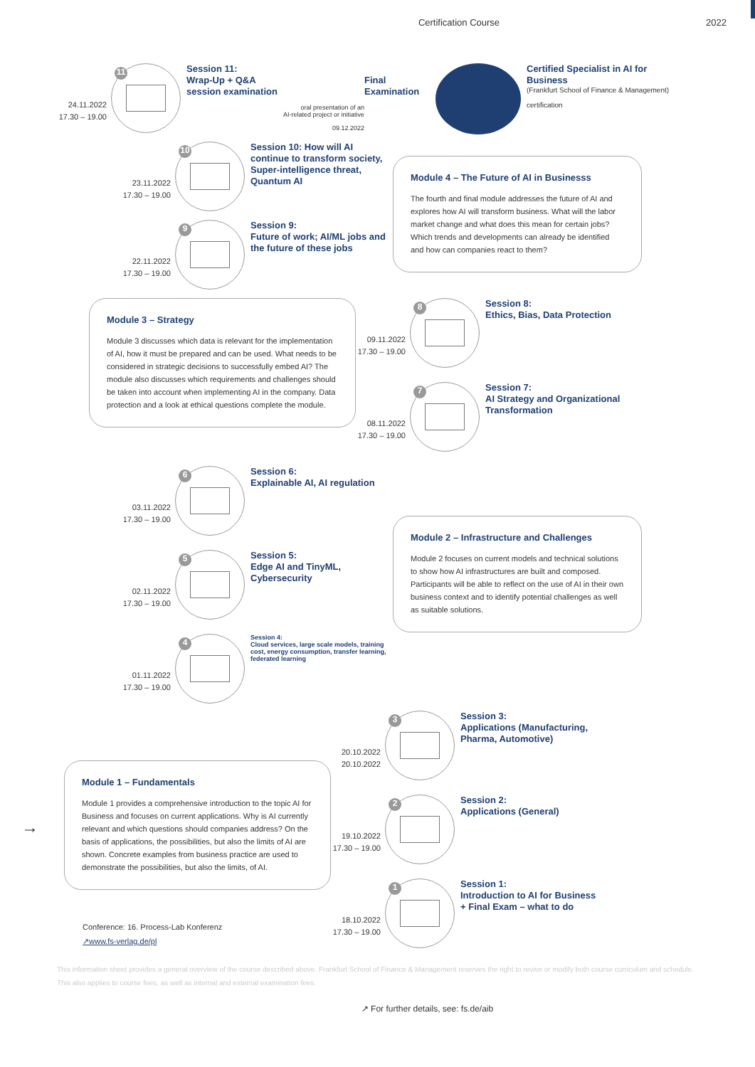Certification Course 2022
24.11.2022
17.30 – 19.00
11
Session 11:
Wrap-Up + Q&A
session examination
oral presentation of an
AI-related project or initiative
09.12.2022
Final
Examination
Certified Specialist in AI for
Business
(Frankfurt School of Finance & Management)
certification
23.11.2022
17.30 – 19.00
10
Session 10: How will AI continue to transform society, Super-intelligence threat, Quantum AI
22.11.2022
17.30 – 19.00
9
Session 9:
Future of work; AI/ML jobs and the future of these jobs
Module 4 – The Future of AI in Businesss
The fourth and final module addresses the future of AI and explores how AI will transform business. What will the labor market change and what does this mean for certain jobs? Which trends and developments can already be identified and how can companies react to them?
Module 3 – Strategy
Module 3 discusses which data is relevant for the implementation of AI, how it must be prepared and can be used. What needs to be considered in strategic decisions to successfully embed AI? The module also discusses which requirements and challenges should be taken into account when implementing AI in the company. Data protection and a look at ethical questions complete the module.
09.11.2022
17.30 – 19.00
8
Session 8:
Ethics, Bias, Data Protection
08.11.2022
17.30 – 19.00
7
Session 7:
AI Strategy and Organizational Transformation
03.11.2022
17.30 – 19.00
6
Session 6:
Explainable AI, AI regulation
02.11.2022
17.30 – 19.00
5
Session 5:
Edge AI and TinyML, Cybersecurity
01.11.2022
17.30 – 19.00
4
Session 4:
Cloud services, large scale models, training cost, energy consumption, transfer learning, federated learning
Module 2 – Infrastructure and Challenges
Module 2 focuses on current models and technical solutions to show how AI infrastructures are built and composed. Participants will be able to reflect on the use of AI in their own business context and to identify potential challenges as well as suitable solutions.
→
Module 1 – Fundamentals
Module 1 provides a comprehensive introduction to the topic AI for Business and focuses on current applications. Why is AI currently relevant and which questions should companies address? On the basis of applications, the possibilities, but also the limits of AI are shown. Concrete examples from business practice are used to demonstrate the possibilities, but also the limits, of AI.
20.10.2022
20.10.2022
3
Session 3:
Applications (Manufacturing, Pharma, Automotive)
19.10.2022
17.30 – 19.00
2
Session 2:
Applications (General)
18.10.2022
17.30 – 19.00
1
Session 1:
Introduction to AI for Business + Final Exam – what to do
Conference: 16. Process-Lab Konferenz
↗www.fs-verlag.de/pl
This information sheet provides a general overview of the course described above. Frankfurt School of Finance & Management reserves the right to revise or modify both course curriculum and schedule.
This also applies to course fees, as well as internal and external examination fees.
↗ For further details, see: fs.de/aib